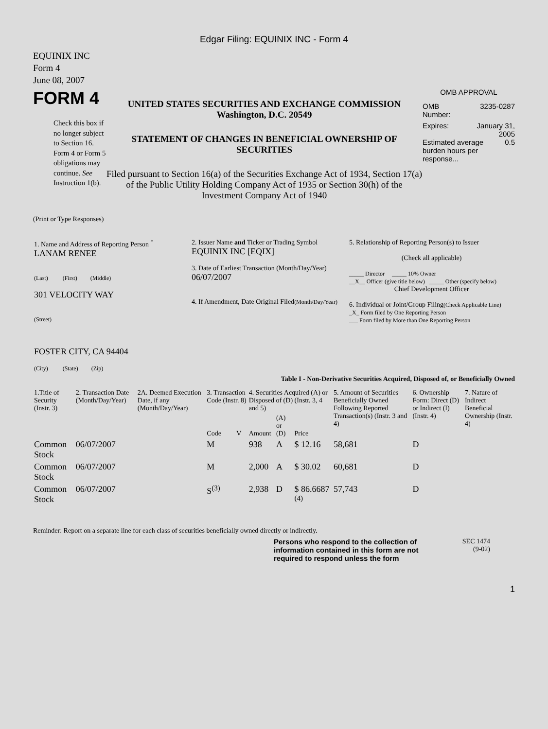Edgar Filing: EQUINIX INC - Form 4
EQUINIX INC
Form 4
June 08, 2007
FORM 4
Check this box if no longer subject to Section 16. Form 4 or Form 5 obligations may continue. See Instruction 1(b).
UNITED STATES SECURITIES AND EXCHANGE COMMISSION
Washington, D.C. 20549
STATEMENT OF CHANGES IN BENEFICIAL OWNERSHIP OF SECURITIES
Filed pursuant to Section 16(a) of the Securities Exchange Act of 1934, Section 17(a) of the Public Utility Holding Company Act of 1935 or Section 30(h) of the Investment Company Act of 1940
OMB APPROVAL
OMB
Number: 3235-0287
Expires: January 31,
2005
Estimated average burden hours per response... 0.5
(Print or Type Responses)
| 1. Name and Address of Reporting Person <sup>*</sup> LANAM RENEE (Last) (First) (Middle) 301 VELOCITY WAY (Street) FOSTER CITY, CA 94404 (City) (State) (Zip) | 2. Issuer Name and Ticker or Trading Symbol EQUINIX INC [EQIX] 3. Date of Earliest Transaction (Month/Day/Year) 06/07/2007 4. If Amendment, Date Original Filed (Month/Day/Year) | 5. Relationship of Reporting Person(s) to Issuer (Check all applicable) _____ Director _____ 10% Owner __X__ Officer (give title below) _____ Other (specify below) Chief Development Officer 6. Individual or Joint/Group Filing (Check Applicable Line) _X_ Form filed by One Reporting Person ___ Form filed by More than One Reporting Person |
Table I - Non-Derivative Securities Acquired, Disposed of, or Beneficially Owned
| 1.Title of Security (Instr. 3) | 2. Transaction Date (Month/Day/Year) | 2A. Deemed Execution Date, if any (Month/Day/Year) | 3. Transaction Code (Instr. 8) | | 4. Securities Acquired (A) or Disposed of (D) (Instr. 3, 4 and 5) | | | 5. Amount of Securities Beneficially Owned Following Reported Transaction(s) (Instr. 3 and 4) | 6. Ownership Form: Direct (D) or Indirect (I) (Instr. 4) | 7. Nature of Indirect Beneficial Ownership (Instr. 4) |
| --- | --- | --- | --- | --- | --- | --- | --- | --- | --- | --- |
| | | | Code | V | Amount | (A) or (D) | Price | | | |
| Common Stock | 06/07/2007 | | M | | 938 | A | $ 12.16 | 58,681 | D | |
| Common Stock | 06/07/2007 | | M | | 2,000 | A | $ 30.02 | 60,681 | D | |
| Common Stock | 06/07/2007 | | S<sup>(3)</sup> | | 2,938 | D | $ 86.6687 <sup>(4)</sup> | 57,743 | D | |
Reminder: Report on a separate line for each class of securities beneficially owned directly or indirectly.
Persons who respond to the collection of information contained in this form are not required to respond unless the form
SEC 1474
(9-02)
1